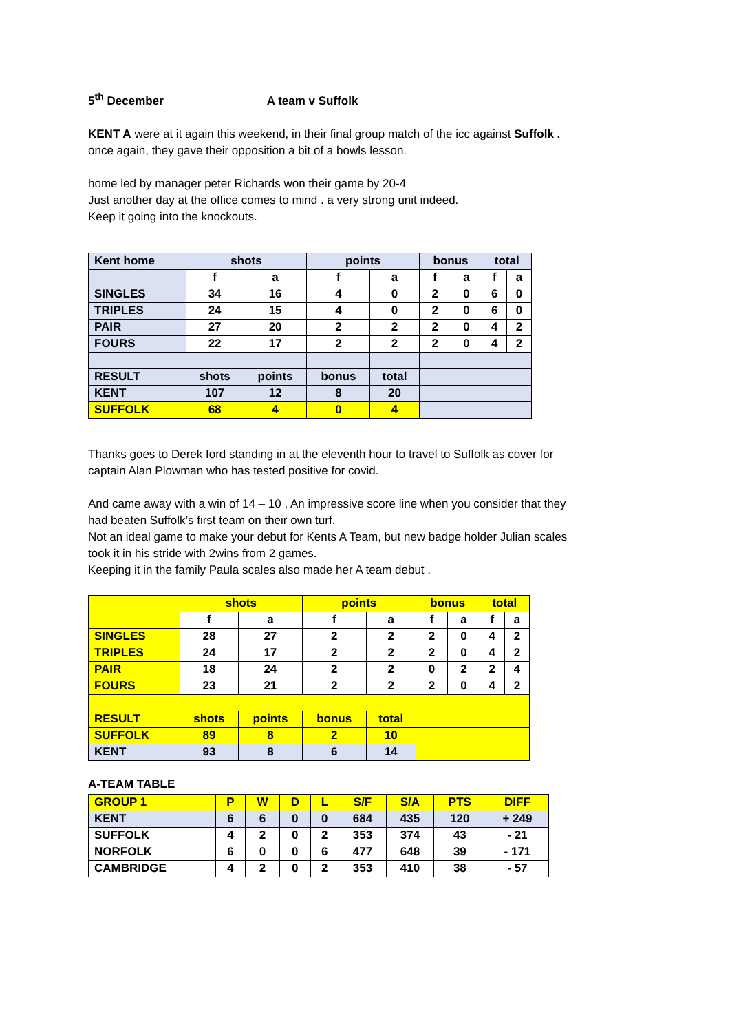5<sup>th</sup> December A team v Suffolk
KENT A were at it again this weekend, in their final group match of the icc against Suffolk .
once again, they gave their opposition a bit of a bowls lesson.
home led by manager peter Richards won their game by 20-4
Just another day at the office comes to mind . a very strong unit indeed.
Keep it going into the knockouts.
| Kent home | shots | | points | | bonus | | total | |
| --- | --- | --- | --- | --- | --- | --- | --- | --- |
| | f | a | f | a | f | a | f | a |
| SINGLES | 34 | 16 | 4 | 0 | 2 | 0 | 6 | 0 |
| TRIPLES | 24 | 15 | 4 | 0 | 2 | 0 | 6 | 0 |
| PAIR | 27 | 20 | 2 | 2 | 2 | 0 | 4 | 2 |
| FOURS | 22 | 17 | 2 | 2 | 2 | 0 | 4 | 2 |
| RESULT | shots | points | bonus | total | | | | |
| KENT | 107 | 12 | 8 | 20 | | | | |
| SUFFOLK | 68 | 4 | 0 | 4 | | | | |
Thanks goes to Derek ford standing in at the eleventh hour to travel to Suffolk as cover for
captain Alan Plowman who has tested positive for covid.
And came away with a win of 14 – 10 , An impressive score line when you consider that they
had beaten Suffolk’s first team on their own turf.
Not an ideal game to make your debut for Kents A Team, but new badge holder Julian scales
took it in his stride with 2wins from 2 games.
Keeping it in the family Paula scales also made her A team debut .
| | shots | | points | | bonus | | total | |
| --- | --- | --- | --- | --- | --- | --- | --- | --- |
| | f | a | f | a | f | a | f | a |
| SINGLES | 28 | 27 | 2 | 2 | 2 | 0 | 4 | 2 |
| TRIPLES | 24 | 17 | 2 | 2 | 2 | 0 | 4 | 2 |
| PAIR | 18 | 24 | 2 | 2 | 0 | 2 | 2 | 4 |
| FOURS | 23 | 21 | 2 | 2 | 2 | 0 | 4 | 2 |
| RESULT | shots | points | bonus | total | | | | |
| SUFFOLK | 89 | 8 | 2 | 10 | | | | |
| KENT | 93 | 8 | 6 | 14 | | | | |
A-TEAM TABLE
| GROUP 1 | P | W | D | L | S/F | S/A | PTS | DIFF |
| --- | --- | --- | --- | --- | --- | --- | --- | --- |
| KENT | 6 | 6 | 0 | 0 | 684 | 435 | 120 | + 249 |
| SUFFOLK | 4 | 2 | 0 | 2 | 353 | 374 | 43 | - 21 |
| NORFOLK | 6 | 0 | 0 | 6 | 477 | 648 | 39 | - 171 |
| CAMBRIDGE | 4 | 2 | 0 | 2 | 353 | 410 | 38 | - 57 |